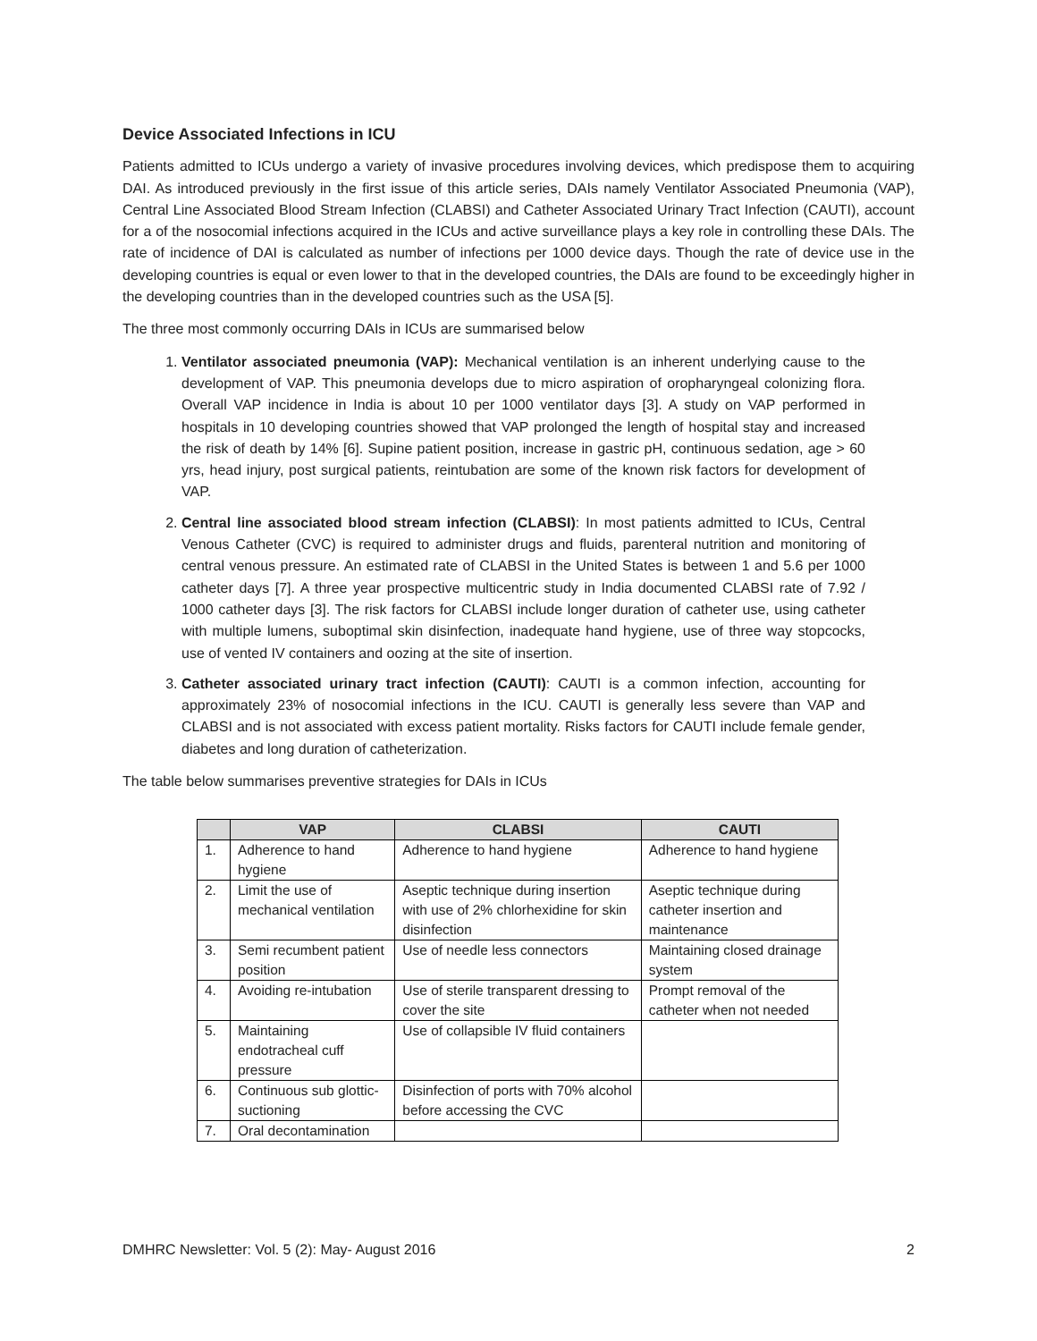Device Associated Infections in ICU
Patients admitted to ICUs undergo a variety of invasive procedures involving devices, which predispose them to acquiring DAI. As introduced previously in the first issue of this article series, DAIs namely Ventilator Associated Pneumonia (VAP), Central Line Associated Blood Stream Infection (CLABSI) and Catheter Associated Urinary Tract Infection (CAUTI), account for a of the nosocomial infections acquired in the ICUs and active surveillance plays a key role in controlling these DAIs. The rate of incidence of DAI is calculated as number of infections per 1000 device days. Though the rate of device use in the developing countries is equal or even lower to that in the developed countries, the DAIs are found to be exceedingly higher in the developing countries than in the developed countries such as the USA [5].
The three most commonly occurring DAIs in ICUs are summarised below
1. Ventilator associated pneumonia (VAP): Mechanical ventilation is an inherent underlying cause to the development of VAP. This pneumonia develops due to micro aspiration of oropharyngeal colonizing flora. Overall VAP incidence in India is about 10 per 1000 ventilator days [3]. A study on VAP performed in hospitals in 10 developing countries showed that VAP prolonged the length of hospital stay and increased the risk of death by 14% [6]. Supine patient position, increase in gastric pH, continuous sedation, age > 60 yrs, head injury, post surgical patients, reintubation are some of the known risk factors for development of VAP.
2. Central line associated blood stream infection (CLABSI): In most patients admitted to ICUs, Central Venous Catheter (CVC) is required to administer drugs and fluids, parenteral nutrition and monitoring of central venous pressure. An estimated rate of CLABSI in the United States is between 1 and 5.6 per 1000 catheter days [7]. A three year prospective multicentric study in India documented CLABSI rate of 7.92 / 1000 catheter days [3]. The risk factors for CLABSI include longer duration of catheter use, using catheter with multiple lumens, suboptimal skin disinfection, inadequate hand hygiene, use of three way stopcocks, use of vented IV containers and oozing at the site of insertion.
3. Catheter associated urinary tract infection (CAUTI): CAUTI is a common infection, accounting for approximately 23% of nosocomial infections in the ICU. CAUTI is generally less severe than VAP and CLABSI and is not associated with excess patient mortality. Risks factors for CAUTI include female gender, diabetes and long duration of catheterization.
The table below summarises preventive strategies for DAIs in ICUs
| | VAP | CLABSI | CAUTI |
| --- | --- | --- | --- |
| 1. | Adherence to hand hygiene | Adherence to hand hygiene | Adherence to hand hygiene |
| 2. | Limit the use of mechanical ventilation | Aseptic technique during insertion with use of 2% chlorhexidine for skin disinfection | Aseptic technique during catheter insertion and maintenance |
| 3. | Semi recumbent patient position | Use of needle less connectors | Maintaining closed drainage system |
| 4. | Avoiding re-intubation | Use of sterile transparent dressing to cover the site | Prompt removal of the catheter when not needed |
| 5. | Maintaining endotracheal cuff pressure | Use of collapsible IV fluid containers | |
| 6. | Continuous sub glottic-suctioning | Disinfection of ports with 70% alcohol before accessing the CVC | |
| 7. | Oral decontamination | | |
DMHRC Newsletter: Vol. 5 (2): May- August 2016 2